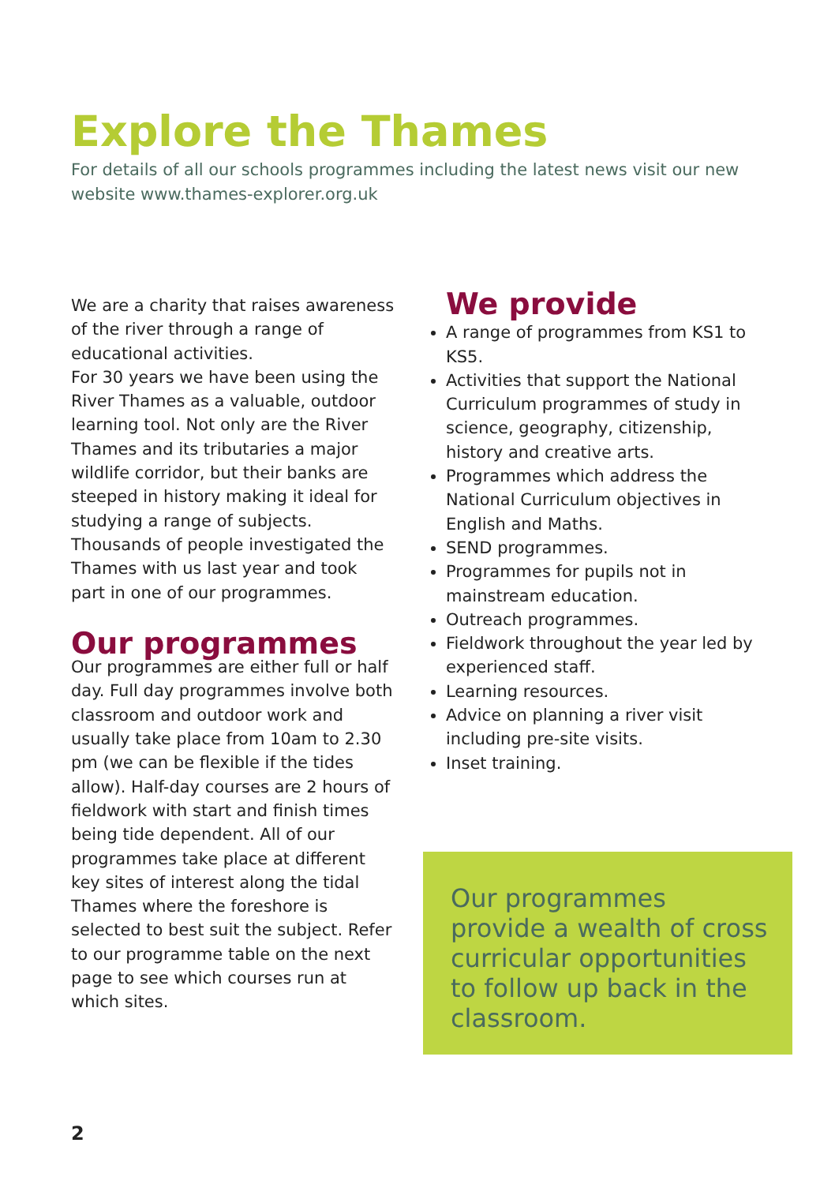Explore the Thames
For details of all our schools programmes including the latest news visit our new website www.thames-explorer.org.uk
We are a charity that raises awareness of the river through a range of educational activities.
For 30 years we have been using the River Thames as a valuable, outdoor learning tool. Not only are the River Thames and its tributaries a major wildlife corridor, but their banks are steeped in history making it ideal for studying a range of subjects. Thousands of people investigated the Thames with us last year and took part in one of our programmes.
Our programmes
Our programmes are either full or half day. Full day programmes involve both classroom and outdoor work and usually take place from 10am to 2.30 pm (we can be flexible if the tides allow). Half-day courses are 2 hours of fieldwork with start and finish times being tide dependent. All of our programmes take place at different key sites of interest along the tidal Thames where the foreshore is selected to best suit the subject. Refer to our programme table on the next page to see which courses run at which sites.
We provide
A range of programmes from KS1 to KS5.
Activities that support the National Curriculum programmes of study in science, geography, citizenship, history and creative arts.
Programmes which address the National Curriculum objectives in English and Maths.
SEND programmes.
Programmes for pupils not in mainstream education.
Outreach programmes.
Fieldwork throughout the year led by experienced staff.
Learning resources.
Advice on planning a river visit including pre-site visits.
Inset training.
Our programmes provide a wealth of cross curricular opportunities to follow up back in the classroom.
2